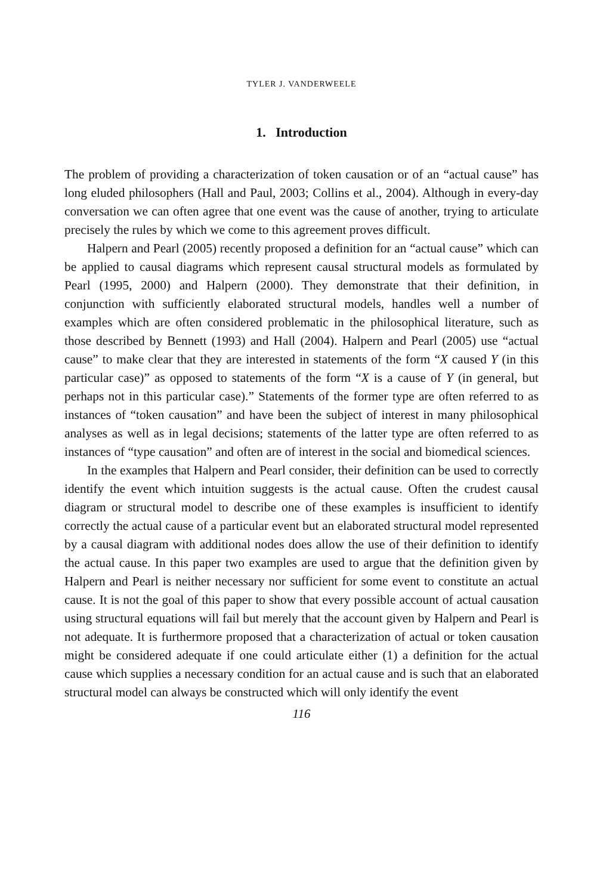TYLER J. VANDERWEELE
1. Introduction
The problem of providing a characterization of token causation or of an “actual cause” has long eluded philosophers (Hall and Paul, 2003; Collins et al., 2004). Although in every-day conversation we can often agree that one event was the cause of another, trying to articulate precisely the rules by which we come to this agreement proves difficult.
Halpern and Pearl (2005) recently proposed a definition for an “actual cause” which can be applied to causal diagrams which represent causal structural models as formulated by Pearl (1995, 2000) and Halpern (2000). They demonstrate that their definition, in conjunction with sufficiently elaborated structural models, handles well a number of examples which are often considered problematic in the philosophical literature, such as those described by Bennett (1993) and Hall (2004). Halpern and Pearl (2005) use “actual cause” to make clear that they are interested in statements of the form “X caused Y (in this particular case)” as opposed to statements of the form “X is a cause of Y (in general, but perhaps not in this particular case).” Statements of the former type are often referred to as instances of “token causation” and have been the subject of interest in many philosophical analyses as well as in legal decisions; statements of the latter type are often referred to as instances of “type causation” and often are of interest in the social and biomedical sciences.
In the examples that Halpern and Pearl consider, their definition can be used to correctly identify the event which intuition suggests is the actual cause. Often the crudest causal diagram or structural model to describe one of these examples is insufficient to identify correctly the actual cause of a particular event but an elaborated structural model represented by a causal diagram with additional nodes does allow the use of their definition to identify the actual cause. In this paper two examples are used to argue that the definition given by Halpern and Pearl is neither necessary nor sufficient for some event to constitute an actual cause. It is not the goal of this paper to show that every possible account of actual causation using structural equations will fail but merely that the account given by Halpern and Pearl is not adequate. It is furthermore proposed that a characterization of actual or token causation might be considered adequate if one could articulate either (1) a definition for the actual cause which supplies a necessary condition for an actual cause and is such that an elaborated structural model can always be constructed which will only identify the event
116